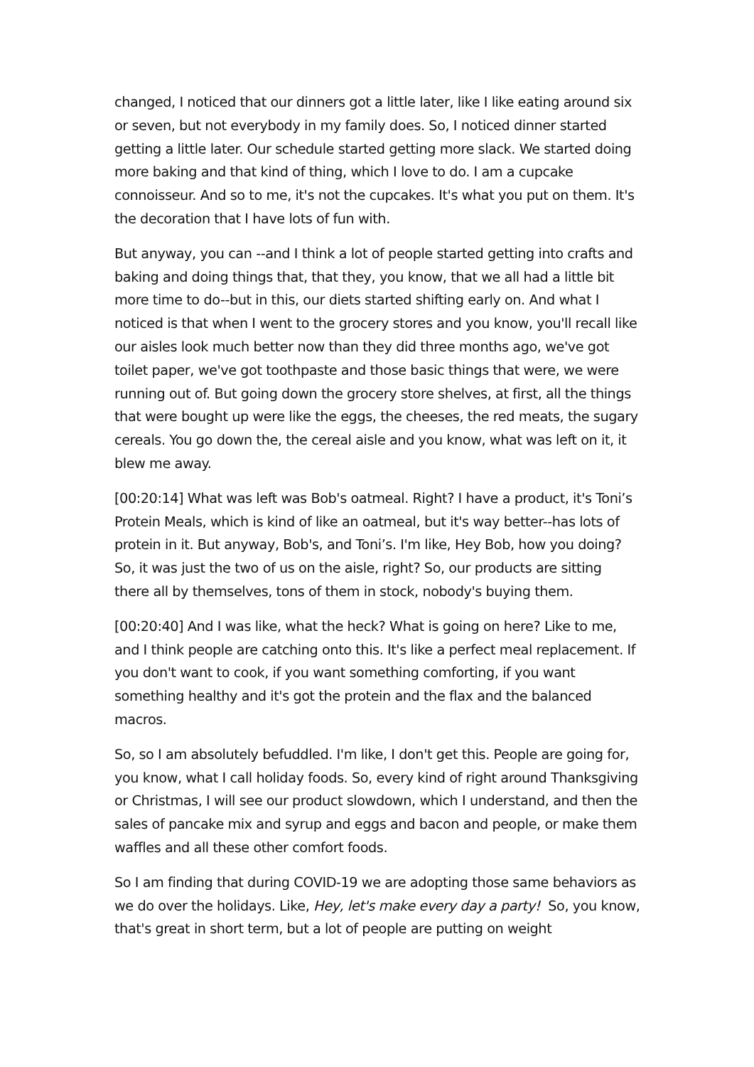changed, I noticed that our dinners got a little later, like I like eating around six or seven, but not everybody in my family does. So, I noticed dinner started getting a little later. Our schedule started getting more slack. We started doing more baking and that kind of thing, which I love to do. I am a cupcake connoisseur. And so to me, it's not the cupcakes. It's what you put on them. It's the decoration that I have lots of fun with.
But anyway, you can --and I think a lot of people started getting into crafts and baking and doing things that, that they, you know, that we all had a little bit more time to do--but in this, our diets started shifting early on. And what I noticed is that when I went to the grocery stores and you know, you'll recall like our aisles look much better now than they did three months ago, we've got toilet paper, we've got toothpaste and those basic things that were, we were running out of. But going down the grocery store shelves, at first, all the things that were bought up were like the eggs, the cheeses, the red meats, the sugary cereals. You go down the, the cereal aisle and you know, what was left on it, it blew me away.
[00:20:14] What was left was Bob's oatmeal. Right? I have a product, it's Toni’s Protein Meals, which is kind of like an oatmeal, but it's way better--has lots of protein in it. But anyway, Bob's, and Toni’s. I'm like, Hey Bob, how you doing? So, it was just the two of us on the aisle, right? So, our products are sitting there all by themselves, tons of them in stock, nobody's buying them.
[00:20:40] And I was like, what the heck? What is going on here? Like to me, and I think people are catching onto this. It's like a perfect meal replacement. If you don't want to cook, if you want something comforting, if you want something healthy and it's got the protein and the flax and the balanced macros.
So, so I am absolutely befuddled. I'm like, I don't get this. People are going for, you know, what I call holiday foods. So, every kind of right around Thanksgiving or Christmas, I will see our product slowdown, which I understand, and then the sales of pancake mix and syrup and eggs and bacon and people, or make them waffles and all these other comfort foods.
So I am finding that during COVID-19 we are adopting those same behaviors as we do over the holidays. Like, Hey, let's make every day a party! So, you know, that's great in short term, but a lot of people are putting on weight